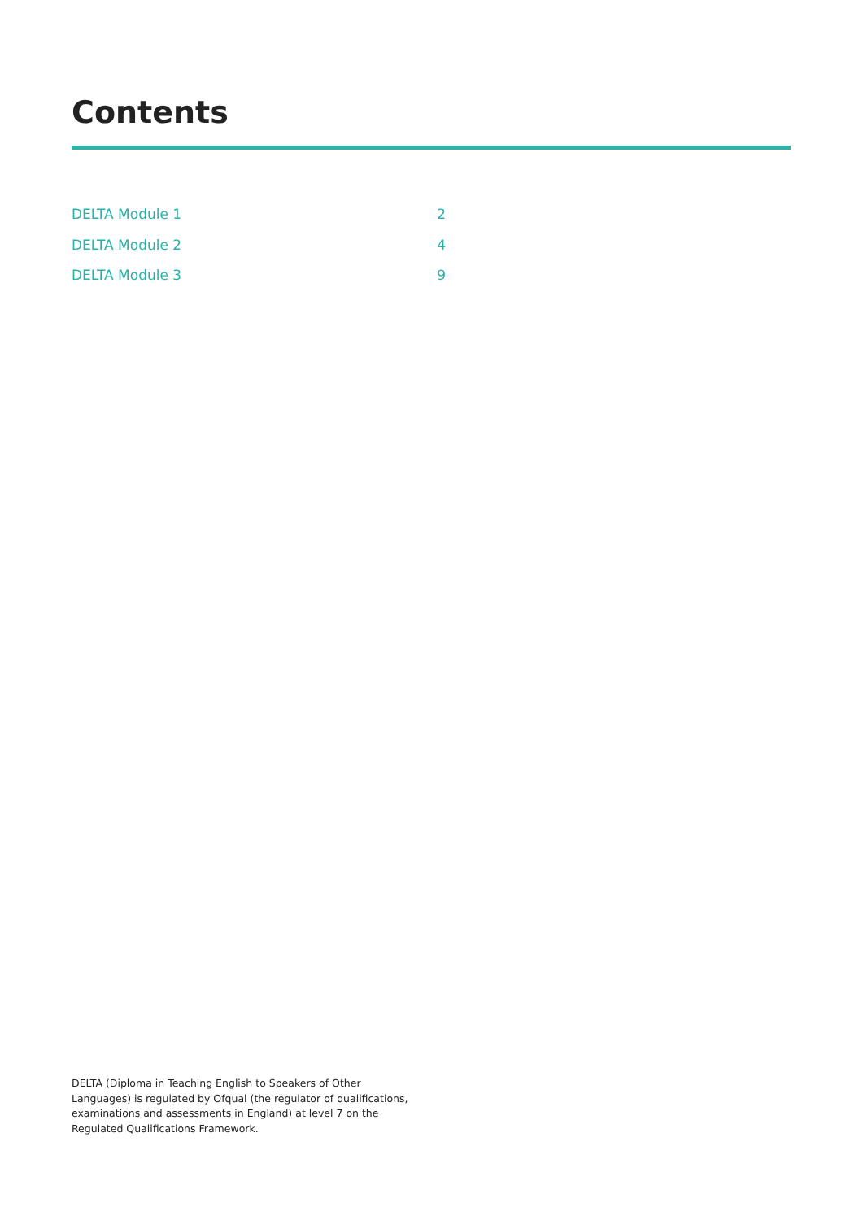Contents
DELTA Module 1 2
DELTA Module 2 4
DELTA Module 3 9
DELTA (Diploma in Teaching English to Speakers of Other Languages) is regulated by Ofqual (the regulator of qualifications, examinations and assessments in England) at level 7 on the Regulated Qualifications Framework.